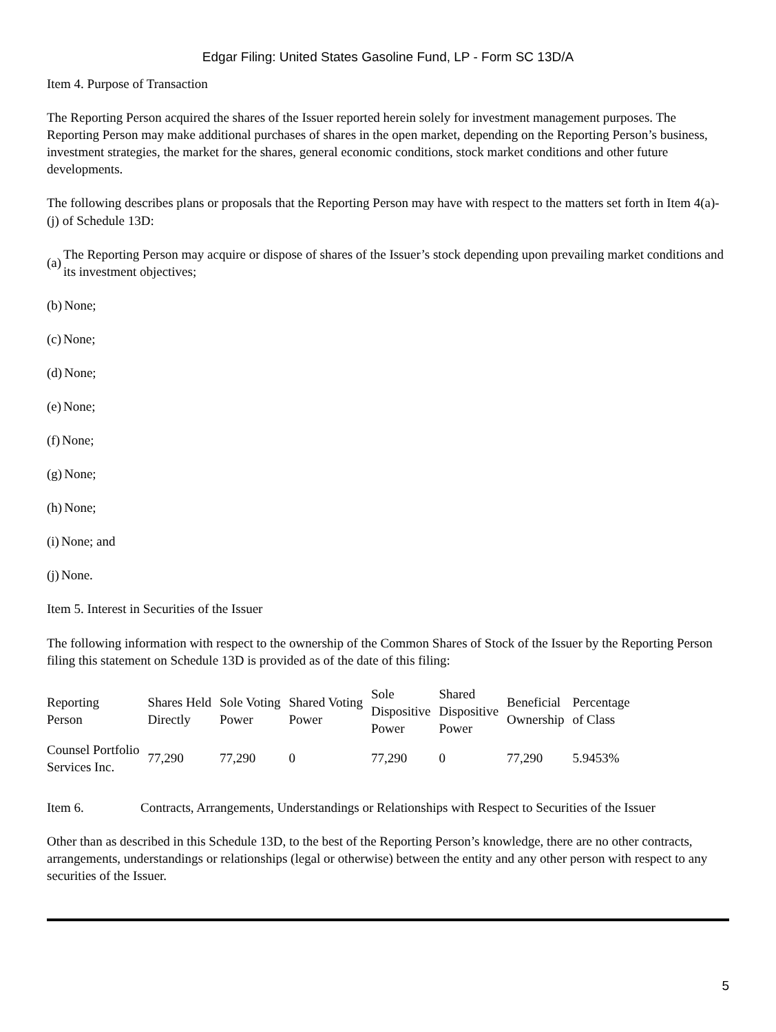Edgar Filing: United States Gasoline Fund, LP - Form SC 13D/A
Item 4. Purpose of Transaction
The Reporting Person acquired the shares of the Issuer reported herein solely for investment management purposes. The Reporting Person may make additional purchases of shares in the open market, depending on the Reporting Person’s business, investment strategies, the market for the shares, general economic conditions, stock market conditions and other future developments.
The following describes plans or proposals that the Reporting Person may have with respect to the matters set forth in Item 4(a)-(j) of Schedule 13D:
(a) The Reporting Person may acquire or dispose of shares of the Issuer’s stock depending upon prevailing market conditions and its investment objectives;
(b) None;
(c) None;
(d) None;
(e) None;
(f) None;
(g) None;
(h) None;
(i) None; and
(j) None.
Item 5. Interest in Securities of the Issuer
The following information with respect to the ownership of the Common Shares of Stock of the Issuer by the Reporting Person filing this statement on Schedule 13D is provided as of the date of this filing:
| Reporting Person | Shares Held Directly | Sole Voting Power | Shared Voting Power | Sole Dispositive Power | Shared Dispositive Power | Beneficial Ownership | Percentage of Class |
| --- | --- | --- | --- | --- | --- | --- | --- |
| Counsel Portfolio Services Inc. | 77,290 | 77,290 | 0 | 77,290 | 0 | 77,290 | 5.9453% |
Item 6. Contracts, Arrangements, Understandings or Relationships with Respect to Securities of the Issuer
Other than as described in this Schedule 13D, to the best of the Reporting Person’s knowledge, there are no other contracts, arrangements, understandings or relationships (legal or otherwise) between the entity and any other person with respect to any securities of the Issuer.
5